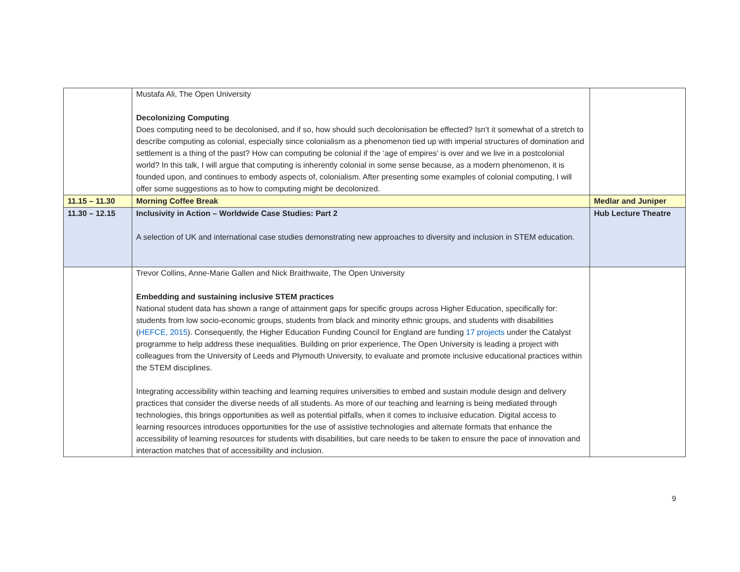| | Mustafa Ali, The Open University Decolonizing Computing Does computing need to be decolonised, and if so, how should such decolonisation be effected? Isn’t it somewhat of a stretch to describe computing as colonial, especially since colonialism as a phenomenon tied up with imperial structures of domination and settlement is a thing of the past? How can computing be colonial if the ‘age of empires’ is over and we live in a postcolonial world? In this talk, I will argue that computing is inherently colonial in some sense because, as a modern phenomenon, it is founded upon, and continues to embody aspects of, colonialism. After presenting some examples of colonial computing, I will offer some suggestions as to how to computing might be decolonized. | |
| 11.15 – 11.30 | Morning Coffee Break | Medlar and Juniper |
| 11.30 – 12.15 | Inclusivity in Action – Worldwide Case Studies: Part 2 A selection of UK and international case studies demonstrating new approaches to diversity and inclusion in STEM education. | Hub Lecture Theatre |
| | Trevor Collins, Anne-Marie Gallen and Nick Braithwaite, The Open University Embedding and sustaining inclusive STEM practices National student data has shown a range of attainment gaps for specific groups across Higher Education, specifically for: students from low socio-economic groups, students from black and minority ethnic groups, and students with disabilities ( HEFCE, 2015 ). Consequently, the Higher Education Funding Council for England are funding 17 projects under the Catalyst programme to help address these inequalities. Building on prior experience, The Open University is leading a project with colleagues from the University of Leeds and Plymouth University, to evaluate and promote inclusive educational practices within the STEM disciplines. Integrating accessibility within teaching and learning requires universities to embed and sustain module design and delivery practices that consider the diverse needs of all students. As more of our teaching and learning is being mediated through technologies, this brings opportunities as well as potential pitfalls, when it comes to inclusive education. Digital access to learning resources introduces opportunities for the use of assistive technologies and alternate formats that enhance the accessibility of learning resources for students with disabilities, but care needs to be taken to ensure the pace of innovation and interaction matches that of accessibility and inclusion. | |
9